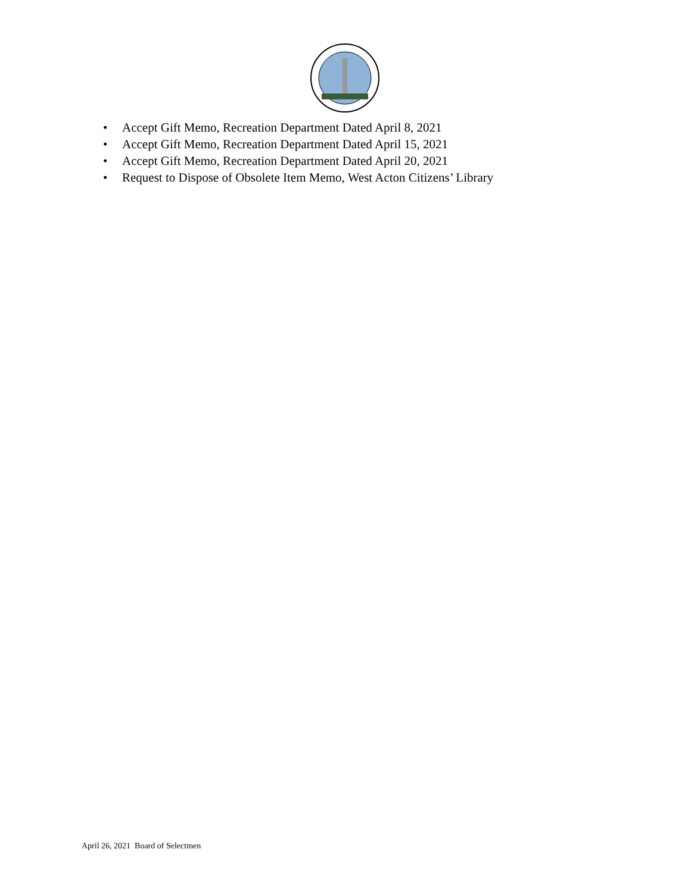• Accept Gift Memo, Recreation Department Dated April 8, 2021
• Accept Gift Memo, Recreation Department Dated April 15, 2021
• Accept Gift Memo, Recreation Department Dated April 20, 2021
• Request to Dispose of Obsolete Item Memo, West Acton Citizens’ Library
April 26, 2021 Board of Selectmen